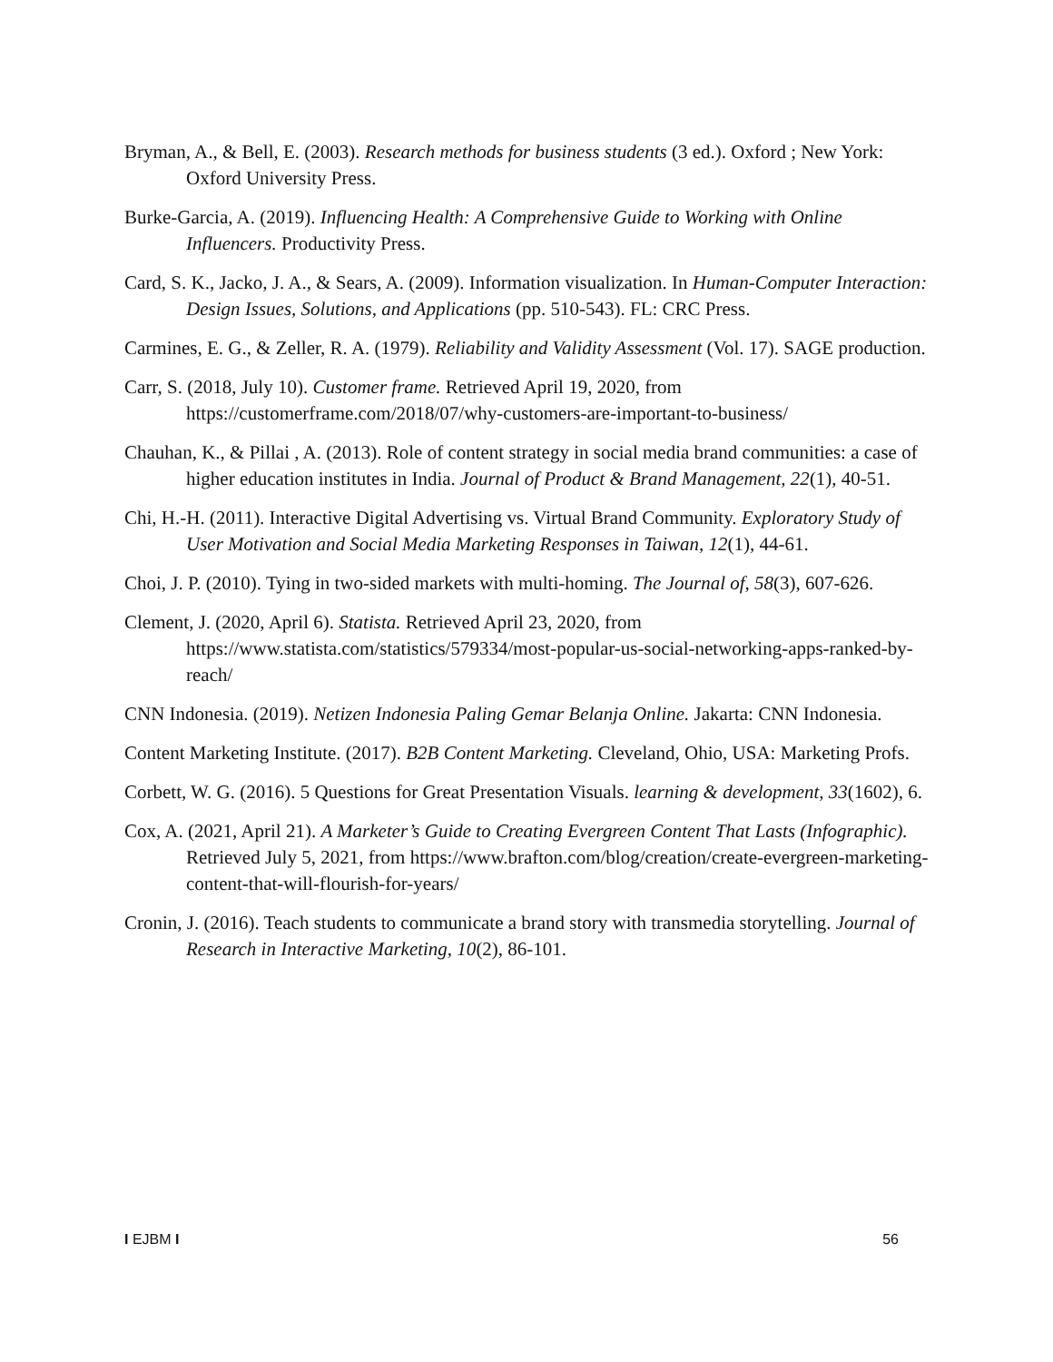Bryman, A., & Bell, E. (2003). Research methods for business students (3 ed.). Oxford ; New York: Oxford University Press.
Burke-Garcia, A. (2019). Influencing Health: A Comprehensive Guide to Working with Online Influencers. Productivity Press.
Card, S. K., Jacko, J. A., & Sears, A. (2009). Information visualization. In Human-Computer Interaction: Design Issues, Solutions, and Applications (pp. 510-543). FL: CRC Press.
Carmines, E. G., & Zeller, R. A. (1979). Reliability and Validity Assessment (Vol. 17). SAGE production.
Carr, S. (2018, July 10). Customer frame. Retrieved April 19, 2020, from https://customerframe.com/2018/07/why-customers-are-important-to-business/
Chauhan, K., & Pillai , A. (2013). Role of content strategy in social media brand communities: a case of higher education institutes in India. Journal of Product & Brand Management, 22(1), 40-51.
Chi, H.-H. (2011). Interactive Digital Advertising vs. Virtual Brand Community. Exploratory Study of User Motivation and Social Media Marketing Responses in Taiwan, 12(1), 44-61.
Choi, J. P. (2010). Tying in two-sided markets with multi-homing. The Journal of, 58(3), 607-626.
Clement, J. (2020, April 6). Statista. Retrieved April 23, 2020, from https://www.statista.com/statistics/579334/most-popular-us-social-networking-apps-ranked-by-reach/
CNN Indonesia. (2019). Netizen Indonesia Paling Gemar Belanja Online. Jakarta: CNN Indonesia.
Content Marketing Institute. (2017). B2B Content Marketing. Cleveland, Ohio, USA: Marketing Profs.
Corbett, W. G. (2016). 5 Questions for Great Presentation Visuals. learning & development, 33(1602), 6.
Cox, A. (2021, April 21). A Marketer’s Guide to Creating Evergreen Content That Lasts (Infographic). Retrieved July 5, 2021, from https://www.brafton.com/blog/creation/create-evergreen-marketing-content-that-will-flourish-for-years/
Cronin, J. (2016). Teach students to communicate a brand story with transmedia storytelling. Journal of Research in Interactive Marketing, 10(2), 86-101.
I EJBM I 56